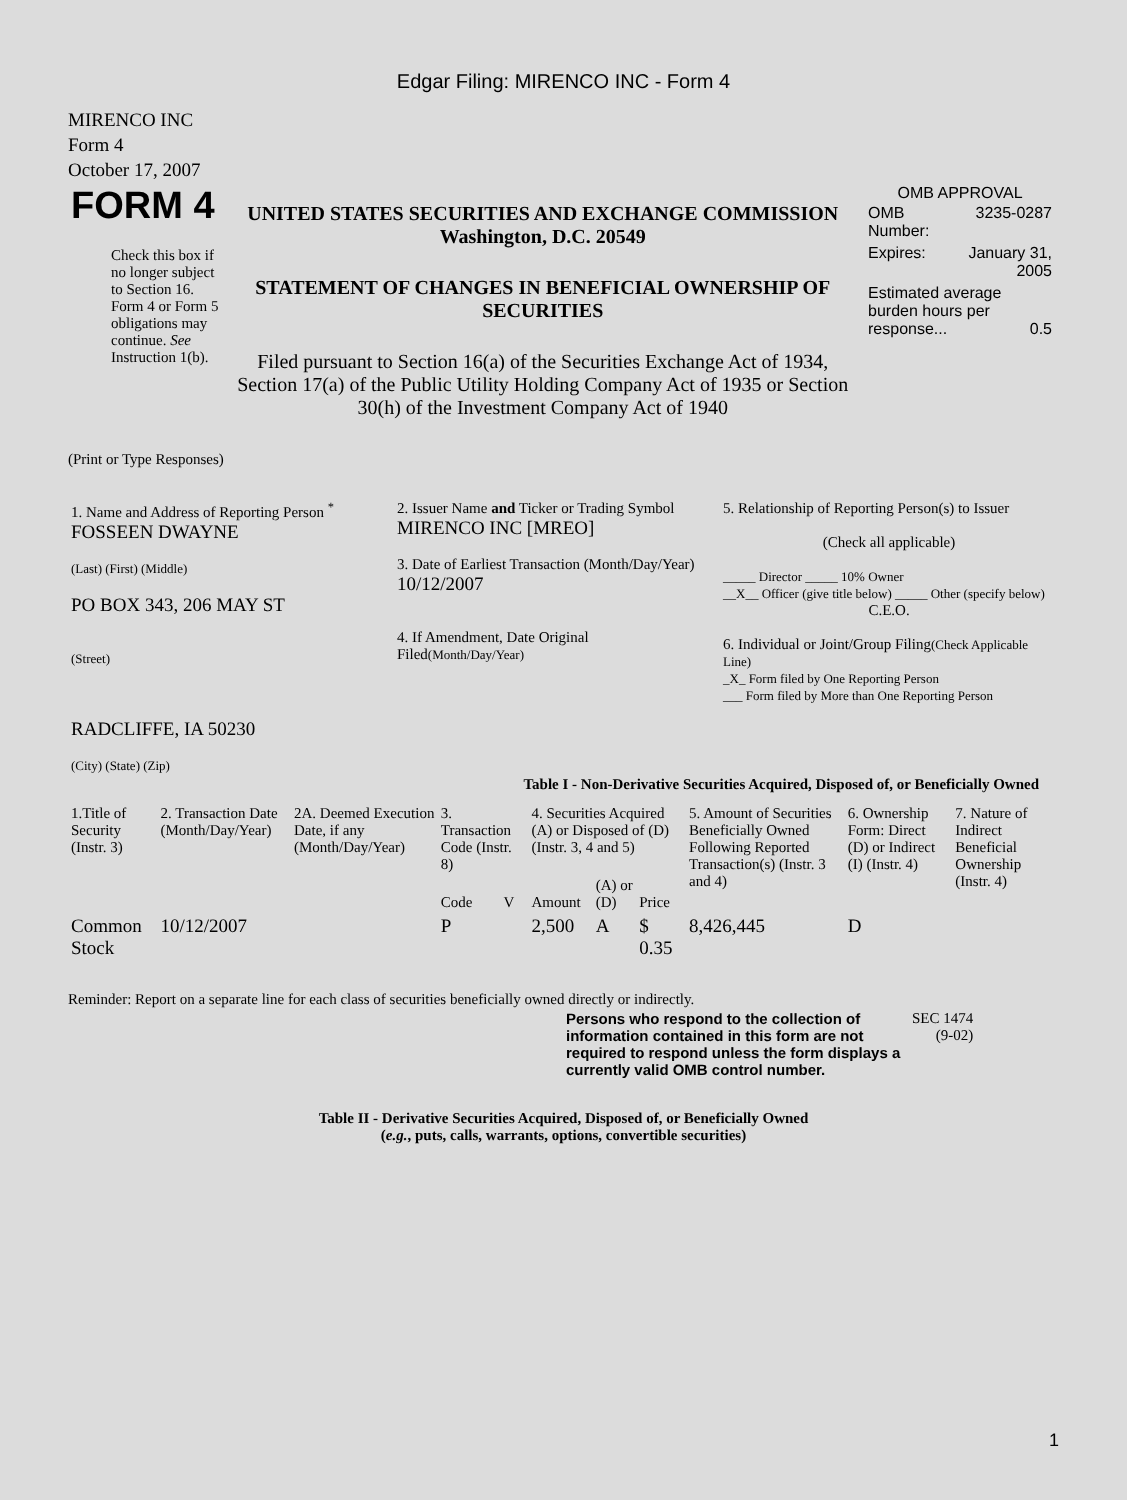Edgar Filing: MIRENCO INC - Form 4
MIRENCO INC
Form 4
October 17, 2007
| FORM 4 Check this box if no longer subject to Section 16. Form 4 or Form 5 obligations may continue. See Instruction 1(b). | UNITED STATES SECURITIES AND EXCHANGE COMMISSION Washington, D.C. 20549 STATEMENT OF CHANGES IN BENEFICIAL OWNERSHIP OF SECURITIES Filed pursuant to Section 16(a) of the Securities Exchange Act of 1934, Section 17(a) of the Public Utility Holding Company Act of 1935 or Section 30(h) of the Investment Company Act of 1940 | OMB APPROVAL / OMB Number: / 3235-0287 / / Expires: / January 31, 2005 / / Estimated average burden hours per response... 0.5 / / |
(Print or Type Responses)
| 1. Name and Address of Reporting Person <sup>*</sup> FOSSEEN DWAYNE (Last) (First) (Middle) PO BOX 343, 206 MAY ST (Street) RADCLIFFE, IA 50230 (City) (State) (Zip) | 2. Issuer Name and Ticker or Trading Symbol MIRENCO INC [MREO] 3. Date of Earliest Transaction (Month/Day/Year) 10/12/2007 4. If Amendment, Date Original Filed (Month/Day/Year) | 5. Relationship of Reporting Person(s) to Issuer (Check all applicable) _____ Director _____ 10% Owner __X__ Officer (give title below) _____ Other (specify below) C.E.O. 6. Individual or Joint/Group Filing (Check Applicable Line) _X_ Form filed by One Reporting Person ___ Form filed by More than One Reporting Person |
Table I - Non-Derivative Securities Acquired, Disposed of, or Beneficially Owned
| 1.Title of Security (Instr. 3) | 2. Transaction Date (Month/Day/Year) | 2A. Deemed Execution Date, if any (Month/Day/Year) | 3. Transaction Code (Instr. 8) | | 4. Securities Acquired (A) or Disposed of (D) (Instr. 3, 4 and 5) | | | 5. Amount of Securities Beneficially Owned Following Reported Transaction(s) (Instr. 3 and 4) | 6. Ownership Form: Direct (D) or Indirect (I) (Instr. 4) | 7. Nature of Indirect Beneficial Ownership (Instr. 4) |
| --- | --- | --- | --- | --- | --- | --- | --- | --- | --- | --- |
| | | | Code | V | Amount | (A) or (D) | Price | | | |
| Common Stock | 10/12/2007 | | P | | 2,500 | A | $ 0.35 | 8,426,445 | D | |
Reminder: Report on a separate line for each class of securities beneficially owned directly or indirectly.
| Persons who respond to the collection of information contained in this form are not required to respond unless the form displays a currently valid OMB control number. | SEC 1474 (9-02) |
Table II - Derivative Securities Acquired, Disposed of, or Beneficially Owned
(e.g., puts, calls, warrants, options, convertible securities)
1